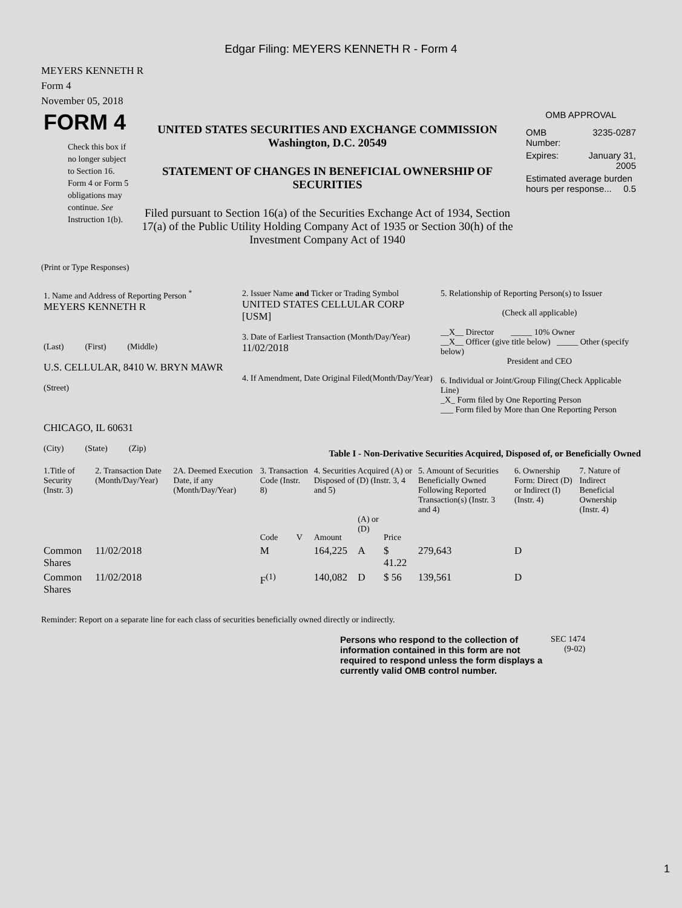Edgar Filing: MEYERS KENNETH R - Form 4
MEYERS KENNETH R
Form 4
November 05, 2018
| FORM 4 Check this box if no longer subject to Section 16. Form 4 or Form 5 obligations may continue. See Instruction 1(b). | UNITED STATES SECURITIES AND EXCHANGE COMMISSION Washington, D.C. 20549 STATEMENT OF CHANGES IN BENEFICIAL OWNERSHIP OF SECURITIES Filed pursuant to Section 16(a) of the Securities Exchange Act of 1934, Section 17(a) of the Public Utility Holding Company Act of 1935 or Section 30(h) of the Investment Company Act of 1940 | OMB APPROVAL / OMB Number: / 3235-0287 / / Expires: / January 31, 2005 / / Estimated average burden hours per response... 0.5 / / |
(Print or Type Responses)
| 1. Name and Address of Reporting Person <sup>*</sup> MEYERS KENNETH R (Last) (First) (Middle) U.S. CELLULAR, 8410 W. BRYN MAWR (Street) CHICAGO, IL 60631 (City) (State) (Zip) | 2. Issuer Name and Ticker or Trading Symbol UNITED STATES CELLULAR CORP [USM] 3. Date of Earliest Transaction (Month/Day/Year) 11/02/2018 4. If Amendment, Date Original Filed(Month/Day/Year) | 5. Relationship of Reporting Person(s) to Issuer (Check all applicable) __X__ Director _____ 10% Owner __X__ Officer (give title below) _____ Other (specify below) President and CEO 6. Individual or Joint/Group Filing(Check Applicable Line) _X_ Form filed by One Reporting Person ___ Form filed by More than One Reporting Person |
Table I - Non-Derivative Securities Acquired, Disposed of, or Beneficially Owned
| 1.Title of Security (Instr. 3) | 2. Transaction Date (Month/Day/Year) | 2A. Deemed Execution Date, if any (Month/Day/Year) | 3. Transaction Code (Instr. 8) | | 4. Securities Acquired (A) or Disposed of (D) (Instr. 3, 4 and 5) | | | 5. Amount of Securities Beneficially Owned Following Reported Transaction(s) (Instr. 3 and 4) | 6. Ownership Form: Direct (D) or Indirect (I) (Instr. 4) | 7. Nature of Indirect Beneficial Ownership (Instr. 4) |
| --- | --- | --- | --- | --- | --- | --- | --- | --- | --- | --- |
| | | | Code | V | Amount | (A) or (D) | Price | | | |
| Common Shares | 11/02/2018 | | M | | 164,225 | A | $ 41.22 | 279,643 | D | |
| Common Shares | 11/02/2018 | | F<sup>(1)</sup> | | 140,082 | D | $ 56 | 139,561 | D | |
Reminder: Report on a separate line for each class of securities beneficially owned directly or indirectly.
| Persons who respond to the collection of information contained in this form are not required to respond unless the form displays a currently valid OMB control number. | SEC 1474 (9-02) |
1